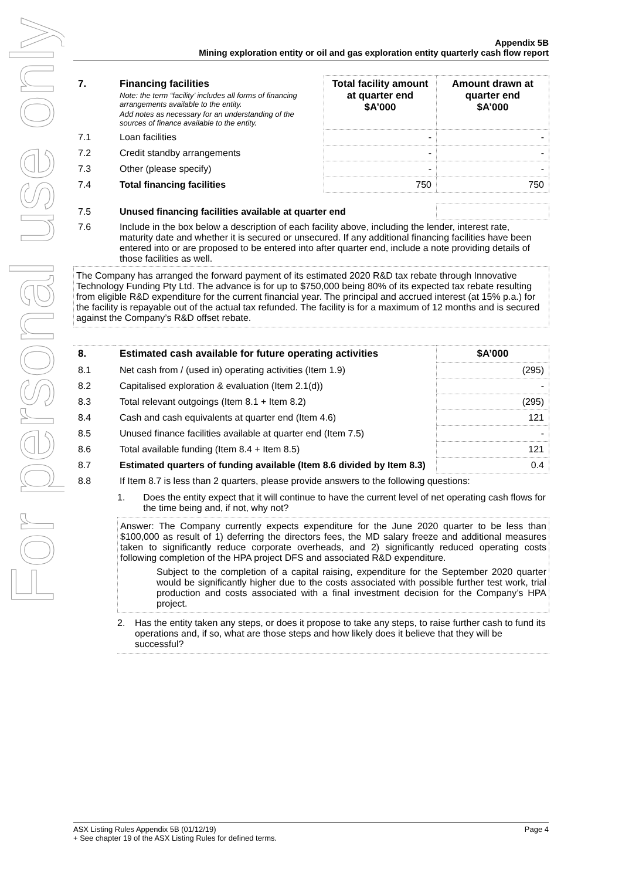For personal use only
Appendix 5B
Mining exploration entity or oil and gas exploration entity quarterly cash flow report
| 7. | Financing facilities Note: the term “facility’ includes all forms of financing arrangements available to the entity. Add notes as necessary for an understanding of the sources of finance available to the entity. | Total facility amount at quarter end $A’000 | Amount drawn at quarter end $A’000 |
| --- | --- | --- | --- |
| 7.1 | Loan facilities | - | - |
| 7.2 | Credit standby arrangements | - | - |
| 7.3 | Other (please specify) | - | - |
| 7.4 | Total financing facilities | 750 | 750 |
| 7.5 | Unused financing facilities available at quarter end | |
| 7.6 | Include in the box below a description of each facility above, including the lender, interest rate, maturity date and whether it is secured or unsecured. If any additional financing facilities have been entered into or are proposed to be entered into after quarter end, include a note providing details of those facilities as well. | |
The Company has arranged the forward payment of its estimated 2020 R&D tax rebate through Innovative Technology Funding Pty Ltd. The advance is for up to $750,000 being 80% of its expected tax rebate resulting from eligible R&D expenditure for the current financial year. The principal and accrued interest (at 15% p.a.) for the facility is repayable out of the actual tax refunded. The facility is for a maximum of 12 months and is secured against the Company’s R&D offset rebate.
| 8. | Estimated cash available for future operating activities | $A’000 |
| --- | --- | --- |
| 8.1 | Net cash from / (used in) operating activities (Item 1.9) | (295) |
| 8.2 | Capitalised exploration & evaluation (Item 2.1(d)) | - |
| 8.3 | Total relevant outgoings (Item 8.1 + Item 8.2) | (295) |
| 8.4 | Cash and cash equivalents at quarter end (Item 4.6) | 121 |
| 8.5 | Unused finance facilities available at quarter end (Item 7.5) | - |
| 8.6 | Total available funding (Item 8.4 + Item 8.5) | 121 |
| 8.7 | Estimated quarters of funding available (Item 8.6 divided by Item 8.3) | 0.4 |
| 8.8 | If Item 8.7 is less than 2 quarters, please provide answers to the following questions: | |
1. Does the entity expect that it will continue to have the current level of net operating cash flows for the time being and, if not, why not?
Answer: The Company currently expects expenditure for the June 2020 quarter to be less than $100,000 as result of 1) deferring the directors fees, the MD salary freeze and additional measures taken to significantly reduce corporate overheads, and 2) significantly reduced operating costs following completion of the HPA project DFS and associated R&D expenditure.
Subject to the completion of a capital raising, expenditure for the September 2020 quarter would be significantly higher due to the costs associated with possible further test work, trial production and costs associated with a final investment decision for the Company’s HPA project.
2. Has the entity taken any steps, or does it propose to take any steps, to raise further cash to fund its operations and, if so, what are those steps and how likely does it believe that they will be successful?
Page 4 ASX Listing Rules Appendix 5B (01/12/19)
+ See chapter 19 of the ASX Listing Rules for defined terms.